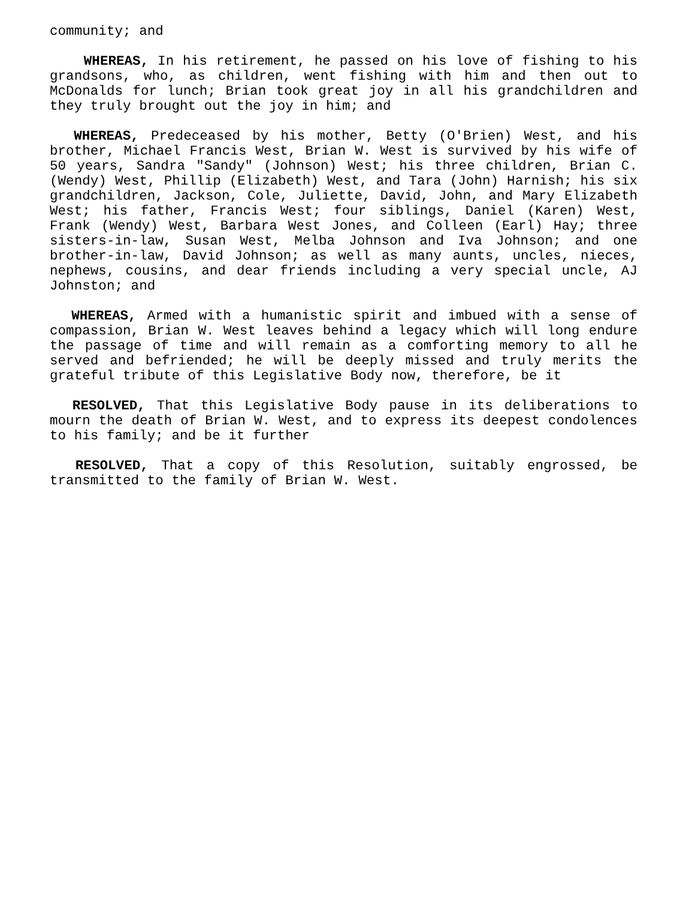community; and
WHEREAS, In his retirement, he passed on his love of fishing to his grandsons, who, as children, went fishing with him and then out to McDonalds for lunch; Brian took great joy in all his grandchildren and they truly brought out the joy in him; and
WHEREAS, Predeceased by his mother, Betty (O'Brien) West, and his brother, Michael Francis West, Brian W. West is survived by his wife of 50 years, Sandra "Sandy" (Johnson) West; his three children, Brian C. (Wendy) West, Phillip (Elizabeth) West, and Tara (John) Harnish; his six grandchildren, Jackson, Cole, Juliette, David, John, and Mary Elizabeth West; his father, Francis West; four siblings, Daniel (Karen) West, Frank (Wendy) West, Barbara West Jones, and Colleen (Earl) Hay; three sisters-in-law, Susan West, Melba Johnson and Iva Johnson; and one brother-in-law, David Johnson; as well as many aunts, uncles, nieces, nephews, cousins, and dear friends including a very special uncle, AJ Johnston; and
WHEREAS, Armed with a humanistic spirit and imbued with a sense of compassion, Brian W. West leaves behind a legacy which will long endure the passage of time and will remain as a comforting memory to all he served and befriended; he will be deeply missed and truly merits the grateful tribute of this Legislative Body now, therefore, be it
RESOLVED, That this Legislative Body pause in its deliberations to mourn the death of Brian W. West, and to express its deepest condolences to his family; and be it further
RESOLVED, That a copy of this Resolution, suitably engrossed, be transmitted to the family of Brian W. West.